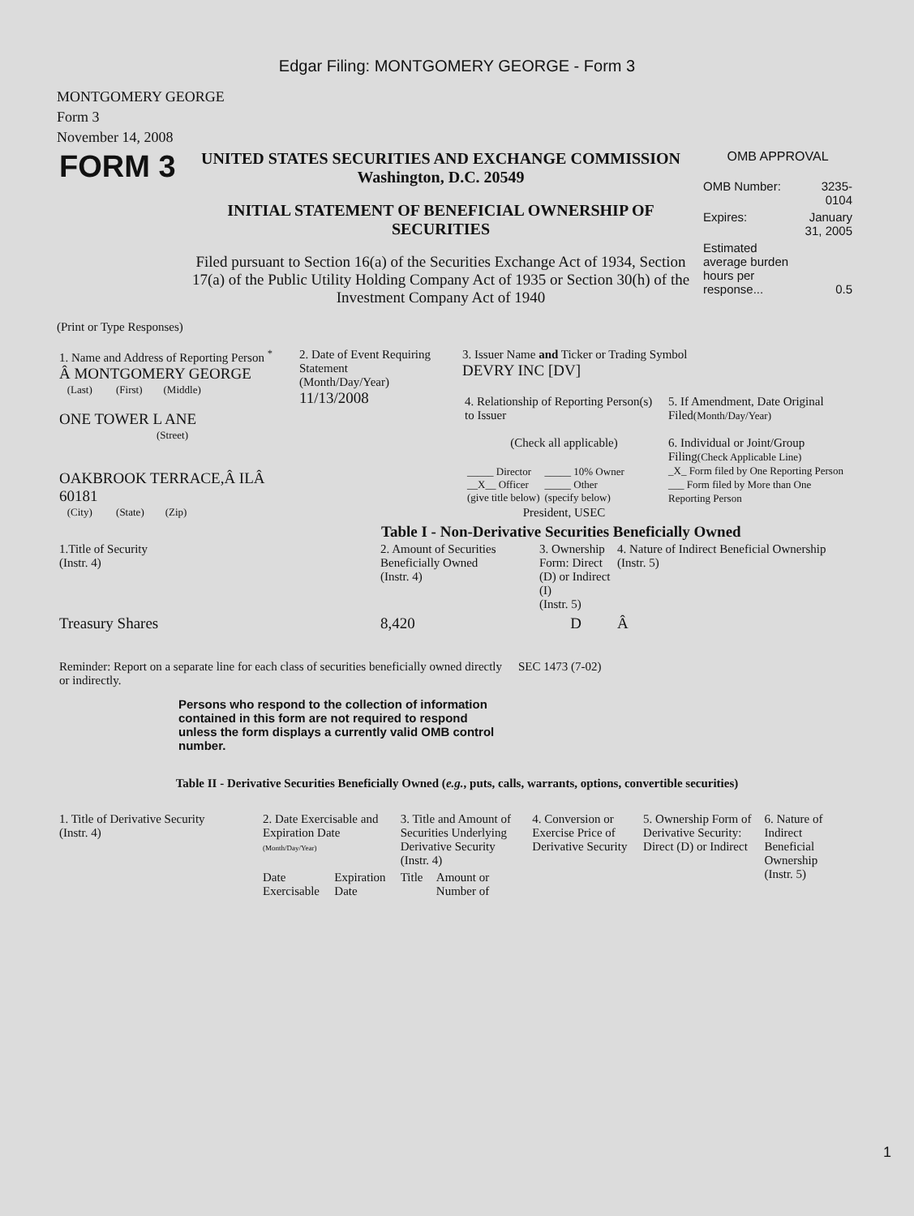Edgar Filing: MONTGOMERY GEORGE - Form 3
MONTGOMERY GEORGE
Form 3
November 14, 2008
| FORM 3 | UNITED STATES SECURITIES AND EXCHANGE COMMISSION Washington, D.C. 20549 INITIAL STATEMENT OF BENEFICIAL OWNERSHIP OF SECURITIES Filed pursuant to Section 16(a) of the Securities Exchange Act of 1934, Section 17(a) of the Public Utility Holding Company Act of 1935 or Section 30(h) of the Investment Company Act of 1940 | OMB APPROVAL / OMB Number: / 3235-0104 / / Expires: / January 31, 2005 / / Estimated average burden hours per response... / 0.5 / |
(Print or Type Responses)
| 1. Name and Address of Reporting Person <sup>*</sup> Â MONTGOMERY GEORGE (Last) (First) (Middle) ONE TOWER L ANE (Street) OAKBROOK TERRACE,Â ILÂ 60181 (City) (State) (Zip) | 2. Date of Event Requiring Statement (Month/Day/Year) 11/13/2008 | 3. Issuer Name and Ticker or Trading Symbol DEVRY INC [DV] / 4. Relationship of Reporting Person(s) to Issuer (Check all applicable) / _____ Director __X__ Officer (give title below) / _____ 10% Owner _____ Other (specify below) / President, USEC / 5. If Amendment, Date Original Filed (Month/Day/Year) 6. Individual or Joint/Group Filing (Check Applicable Line) _X_ Form filed by One Reporting Person ___ Form filed by More than One Reporting Person / |
Table I - Non-Derivative Securities Beneficially Owned
| 1.Title of Security (Instr. 4) | 2. Amount of Securities Beneficially Owned (Instr. 4) | 3. Ownership Form: Direct (D) or Indirect (I) (Instr. 5) | 4. Nature of Indirect Beneficial Ownership (Instr. 5) |
| --- | --- | --- | --- |
| Treasury Shares | 8,420 | D | Â |
| Reminder: Report on a separate line for each class of securities beneficially owned directly or indirectly. | SEC 1473 (7-02) |
Persons who respond to the collection of information contained in this form are not required to respond unless the form displays a currently valid OMB control number.
Table II - Derivative Securities Beneficially Owned (e.g., puts, calls, warrants, options, convertible securities)
| 1. Title of Derivative Security (Instr. 4) | 2. Date Exercisable and Expiration Date (Month/Day/Year) | | 3. Title and Amount of Securities Underlying Derivative Security (Instr. 4) | | 4. Conversion or Exercise Price of Derivative Security | 5. Ownership Form of Derivative Security: Direct (D) or Indirect | 6. Nature of Indirect Beneficial Ownership (Instr. 5) |
| --- | --- | --- | --- | --- | --- | --- | --- |
| | Date Exercisable | Expiration Date | Title | Amount or Number of | | | |
1